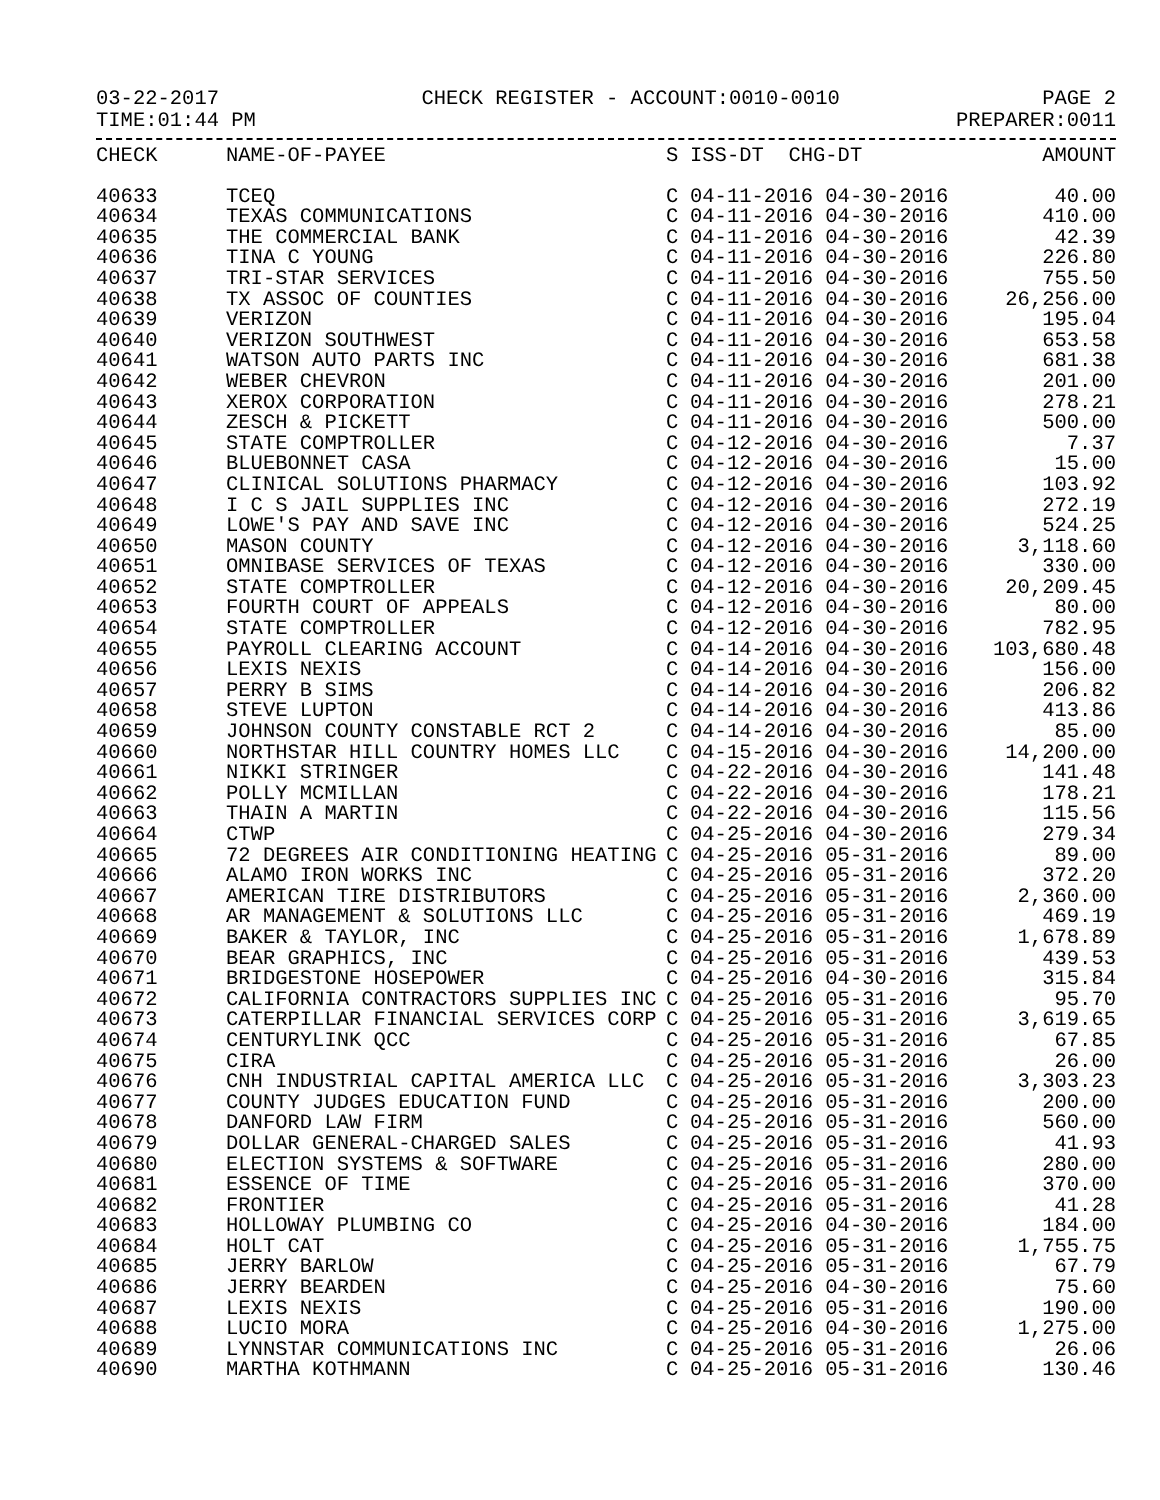03-22-2017 CHECK REGISTER - ACCOUNT:0010-0010 PAGE 2
TIME:01:44 PM PREPARER:0011
| CHECK | NAME-OF-PAYEE | S | ISS-DT CHG-DT | AMOUNT |
| --- | --- | --- | --- | --- |
| 40633 | TCEQ | C | 04-11-2016 04-30-2016 | 40.00 |
| 40634 | TEXAS COMMUNICATIONS | C | 04-11-2016 04-30-2016 | 410.00 |
| 40635 | THE COMMERCIAL BANK | C | 04-11-2016 04-30-2016 | 42.39 |
| 40636 | TINA C YOUNG | C | 04-11-2016 04-30-2016 | 226.80 |
| 40637 | TRI-STAR SERVICES | C | 04-11-2016 04-30-2016 | 755.50 |
| 40638 | TX ASSOC OF COUNTIES | C | 04-11-2016 04-30-2016 | 26,256.00 |
| 40639 | VERIZON | C | 04-11-2016 04-30-2016 | 195.04 |
| 40640 | VERIZON SOUTHWEST | C | 04-11-2016 04-30-2016 | 653.58 |
| 40641 | WATSON AUTO PARTS INC | C | 04-11-2016 04-30-2016 | 681.38 |
| 40642 | WEBER CHEVRON | C | 04-11-2016 04-30-2016 | 201.00 |
| 40643 | XEROX CORPORATION | C | 04-11-2016 04-30-2016 | 278.21 |
| 40644 | ZESCH & PICKETT | C | 04-11-2016 04-30-2016 | 500.00 |
| 40645 | STATE COMPTROLLER | C | 04-12-2016 04-30-2016 | 7.37 |
| 40646 | BLUEBONNET CASA | C | 04-12-2016 04-30-2016 | 15.00 |
| 40647 | CLINICAL SOLUTIONS PHARMACY | C | 04-12-2016 04-30-2016 | 103.92 |
| 40648 | I C S JAIL SUPPLIES INC | C | 04-12-2016 04-30-2016 | 272.19 |
| 40649 | LOWE'S PAY AND SAVE INC | C | 04-12-2016 04-30-2016 | 524.25 |
| 40650 | MASON COUNTY | C | 04-12-2016 04-30-2016 | 3,118.60 |
| 40651 | OMNIBASE SERVICES OF TEXAS | C | 04-12-2016 04-30-2016 | 330.00 |
| 40652 | STATE COMPTROLLER | C | 04-12-2016 04-30-2016 | 20,209.45 |
| 40653 | FOURTH COURT OF APPEALS | C | 04-12-2016 04-30-2016 | 80.00 |
| 40654 | STATE COMPTROLLER | C | 04-12-2016 04-30-2016 | 782.95 |
| 40655 | PAYROLL CLEARING ACCOUNT | C | 04-14-2016 04-30-2016 | 103,680.48 |
| 40656 | LEXIS NEXIS | C | 04-14-2016 04-30-2016 | 156.00 |
| 40657 | PERRY B SIMS | C | 04-14-2016 04-30-2016 | 206.82 |
| 40658 | STEVE LUPTON | C | 04-14-2016 04-30-2016 | 413.86 |
| 40659 | JOHNSON COUNTY CONSTABLE RCT 2 | C | 04-14-2016 04-30-2016 | 85.00 |
| 40660 | NORTHSTAR HILL COUNTRY HOMES LLC | C | 04-15-2016 04-30-2016 | 14,200.00 |
| 40661 | NIKKI STRINGER | C | 04-22-2016 04-30-2016 | 141.48 |
| 40662 | POLLY MCMILLAN | C | 04-22-2016 04-30-2016 | 178.21 |
| 40663 | THAIN A MARTIN | C | 04-22-2016 04-30-2016 | 115.56 |
| 40664 | CTWP | C | 04-25-2016 04-30-2016 | 279.34 |
| 40665 | 72 DEGREES AIR CONDITIONING HEATING | C | 04-25-2016 05-31-2016 | 89.00 |
| 40666 | ALAMO IRON WORKS INC | C | 04-25-2016 05-31-2016 | 372.20 |
| 40667 | AMERICAN TIRE DISTRIBUTORS | C | 04-25-2016 05-31-2016 | 2,360.00 |
| 40668 | AR MANAGEMENT & SOLUTIONS LLC | C | 04-25-2016 05-31-2016 | 469.19 |
| 40669 | BAKER & TAYLOR, INC | C | 04-25-2016 05-31-2016 | 1,678.89 |
| 40670 | BEAR GRAPHICS, INC | C | 04-25-2016 05-31-2016 | 439.53 |
| 40671 | BRIDGESTONE HOSEPOWER | C | 04-25-2016 04-30-2016 | 315.84 |
| 40672 | CALIFORNIA CONTRACTORS SUPPLIES INC | C | 04-25-2016 05-31-2016 | 95.70 |
| 40673 | CATERPILLAR FINANCIAL SERVICES CORP | C | 04-25-2016 05-31-2016 | 3,619.65 |
| 40674 | CENTURYLINK QCC | C | 04-25-2016 05-31-2016 | 67.85 |
| 40675 | CIRA | C | 04-25-2016 05-31-2016 | 26.00 |
| 40676 | CNH INDUSTRIAL CAPITAL AMERICA LLC | C | 04-25-2016 05-31-2016 | 3,303.23 |
| 40677 | COUNTY JUDGES EDUCATION FUND | C | 04-25-2016 05-31-2016 | 200.00 |
| 40678 | DANFORD LAW FIRM | C | 04-25-2016 05-31-2016 | 560.00 |
| 40679 | DOLLAR GENERAL-CHARGED SALES | C | 04-25-2016 05-31-2016 | 41.93 |
| 40680 | ELECTION SYSTEMS & SOFTWARE | C | 04-25-2016 05-31-2016 | 280.00 |
| 40681 | ESSENCE OF TIME | C | 04-25-2016 05-31-2016 | 370.00 |
| 40682 | FRONTIER | C | 04-25-2016 05-31-2016 | 41.28 |
| 40683 | HOLLOWAY PLUMBING CO | C | 04-25-2016 04-30-2016 | 184.00 |
| 40684 | HOLT CAT | C | 04-25-2016 05-31-2016 | 1,755.75 |
| 40685 | JERRY BARLOW | C | 04-25-2016 05-31-2016 | 67.79 |
| 40686 | JERRY BEARDEN | C | 04-25-2016 04-30-2016 | 75.60 |
| 40687 | LEXIS NEXIS | C | 04-25-2016 05-31-2016 | 190.00 |
| 40688 | LUCIO MORA | C | 04-25-2016 04-30-2016 | 1,275.00 |
| 40689 | LYNNSTAR COMMUNICATIONS INC | C | 04-25-2016 05-31-2016 | 26.06 |
| 40690 | MARTHA KOTHMANN | C | 04-25-2016 05-31-2016 | 130.46 |